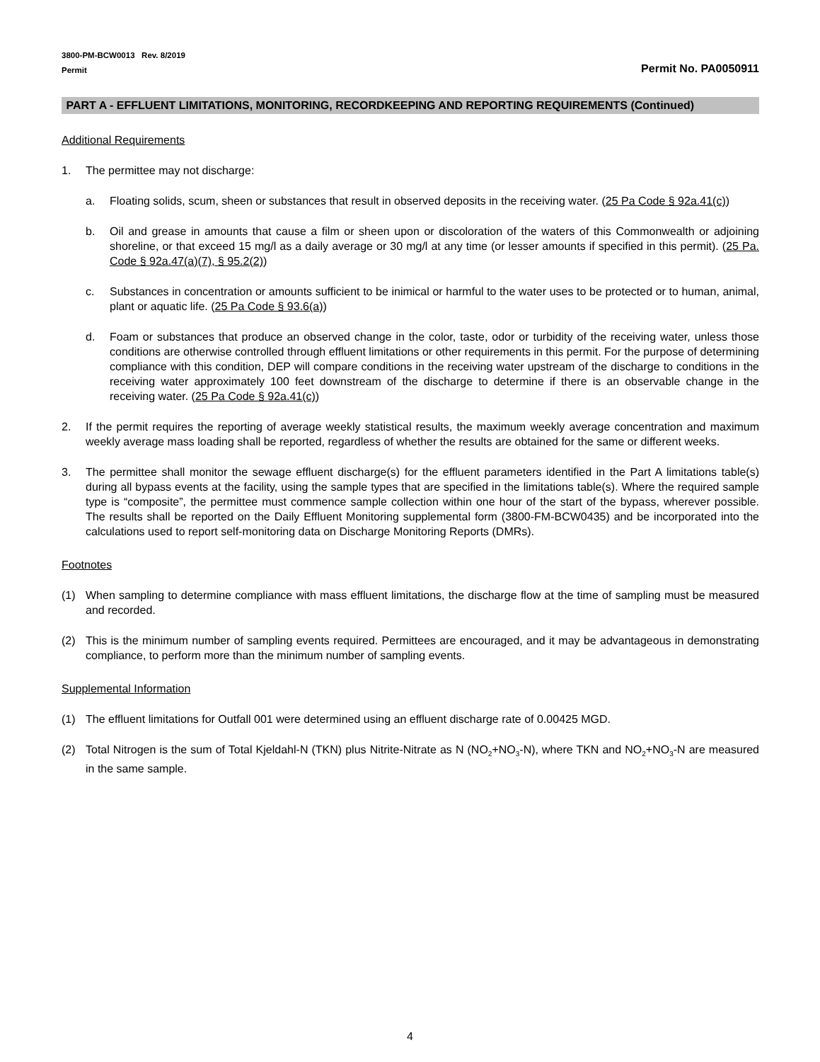3800-PM-BCW0013 Rev. 8/2019
Permit
Permit No. PA0050911
PART A - EFFLUENT LIMITATIONS, MONITORING, RECORDKEEPING AND REPORTING REQUIREMENTS (Continued)
Additional Requirements
1. The permittee may not discharge:
a. Floating solids, scum, sheen or substances that result in observed deposits in the receiving water. (25 Pa Code § 92a.41(c))
b. Oil and grease in amounts that cause a film or sheen upon or discoloration of the waters of this Commonwealth or adjoining shoreline, or that exceed 15 mg/l as a daily average or 30 mg/l at any time (or lesser amounts if specified in this permit). (25 Pa. Code § 92a.47(a)(7), § 95.2(2))
c. Substances in concentration or amounts sufficient to be inimical or harmful to the water uses to be protected or to human, animal, plant or aquatic life. (25 Pa Code § 93.6(a))
d. Foam or substances that produce an observed change in the color, taste, odor or turbidity of the receiving water, unless those conditions are otherwise controlled through effluent limitations or other requirements in this permit. For the purpose of determining compliance with this condition, DEP will compare conditions in the receiving water upstream of the discharge to conditions in the receiving water approximately 100 feet downstream of the discharge to determine if there is an observable change in the receiving water. (25 Pa Code § 92a.41(c))
2. If the permit requires the reporting of average weekly statistical results, the maximum weekly average concentration and maximum weekly average mass loading shall be reported, regardless of whether the results are obtained for the same or different weeks.
3. The permittee shall monitor the sewage effluent discharge(s) for the effluent parameters identified in the Part A limitations table(s) during all bypass events at the facility, using the sample types that are specified in the limitations table(s). Where the required sample type is “composite”, the permittee must commence sample collection within one hour of the start of the bypass, wherever possible. The results shall be reported on the Daily Effluent Monitoring supplemental form (3800-FM-BCW0435) and be incorporated into the calculations used to report self-monitoring data on Discharge Monitoring Reports (DMRs).
Footnotes
(1) When sampling to determine compliance with mass effluent limitations, the discharge flow at the time of sampling must be measured and recorded.
(2) This is the minimum number of sampling events required. Permittees are encouraged, and it may be advantageous in demonstrating compliance, to perform more than the minimum number of sampling events.
Supplemental Information
(1) The effluent limitations for Outfall 001 were determined using an effluent discharge rate of 0.00425 MGD.
(2) Total Nitrogen is the sum of Total Kjeldahl-N (TKN) plus Nitrite-Nitrate as N (NO<sub>2</sub>+NO<sub>3</sub>-N), where TKN and NO<sub>2</sub>+NO<sub>3</sub>-N are measured in the same sample.
4